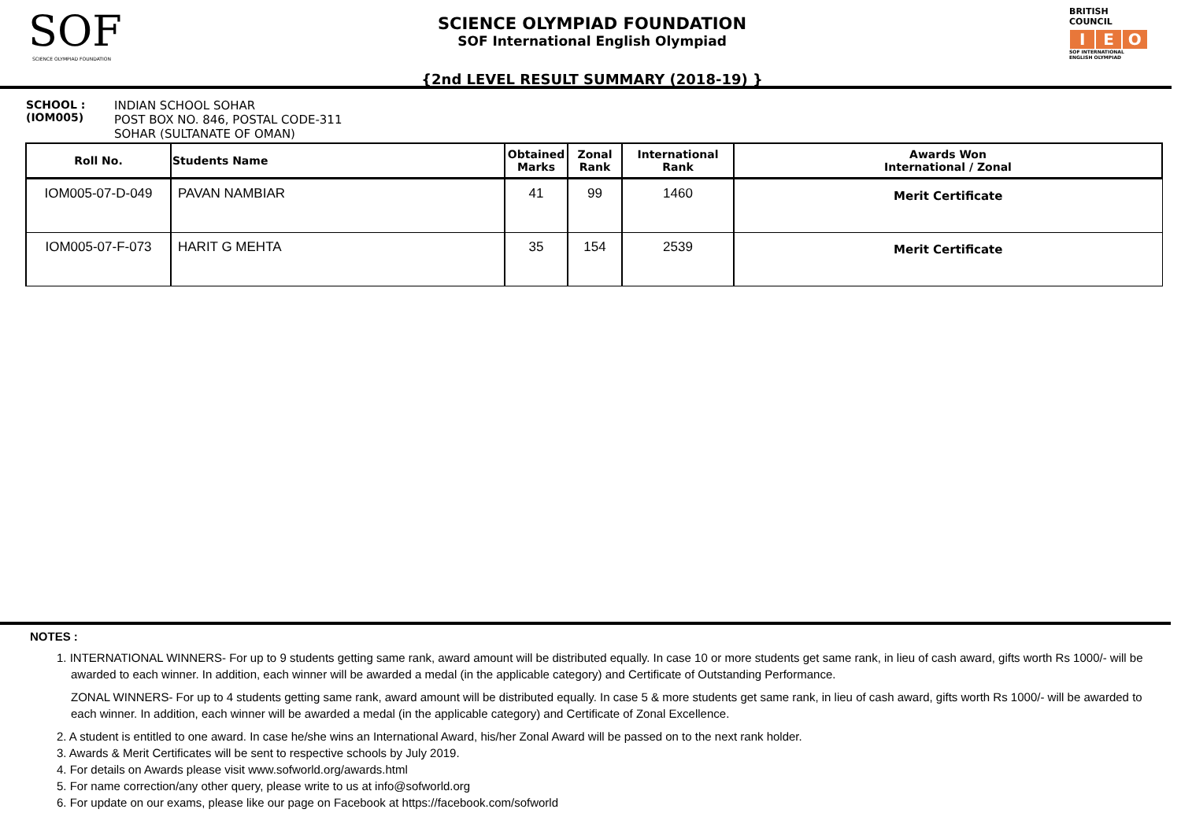SOF
SCIENCE OLYMPIAD FOUNDATION
SCIENCE OLYMPIAD FOUNDATION
SOF International English Olympiad
{2nd LEVEL RESULT SUMMARY (2018-19) }
BRITISH COUNCIL
I E O
SOF INTERNATIONAL ENGLISH OLYMPIAD
SCHOOL :
(IOM005)
INDIAN SCHOOL SOHAR
POST BOX NO. 846, POSTAL CODE-311
SOHAR (SULTANATE OF OMAN)
| Roll No. | Students Name | Obtained Marks | Zonal Rank | International Rank | Awards Won International / Zonal |
| --- | --- | --- | --- | --- | --- |
| IOM005-07-D-049 | PAVAN NAMBIAR | 41 | 99 | 1460 | Merit Certificate |
| IOM005-07-F-073 | HARIT G MEHTA | 35 | 154 | 2539 | Merit Certificate |
NOTES :
1. INTERNATIONAL WINNERS- For up to 9 students getting same rank, award amount will be distributed equally. In case 10 or more students get same rank, in lieu of cash award, gifts worth Rs 1000/- will be awarded to each winner. In addition, each winner will be awarded a medal (in the applicable category) and Certificate of Outstanding Performance.
ZONAL WINNERS- For up to 4 students getting same rank, award amount will be distributed equally. In case 5 & more students get same rank, in lieu of cash award, gifts worth Rs 1000/- will be awarded to each winner. In addition, each winner will be awarded a medal (in the applicable category) and Certificate of Zonal Excellence.
2. A student is entitled to one award. In case he/she wins an International Award, his/her Zonal Award will be passed on to the next rank holder.
3. Awards & Merit Certificates will be sent to respective schools by July 2019.
4. For details on Awards please visit www.sofworld.org/awards.html
5. For name correction/any other query, please write to us at info@sofworld.org
6. For update on our exams, please like our page on Facebook at https://facebook.com/sofworld